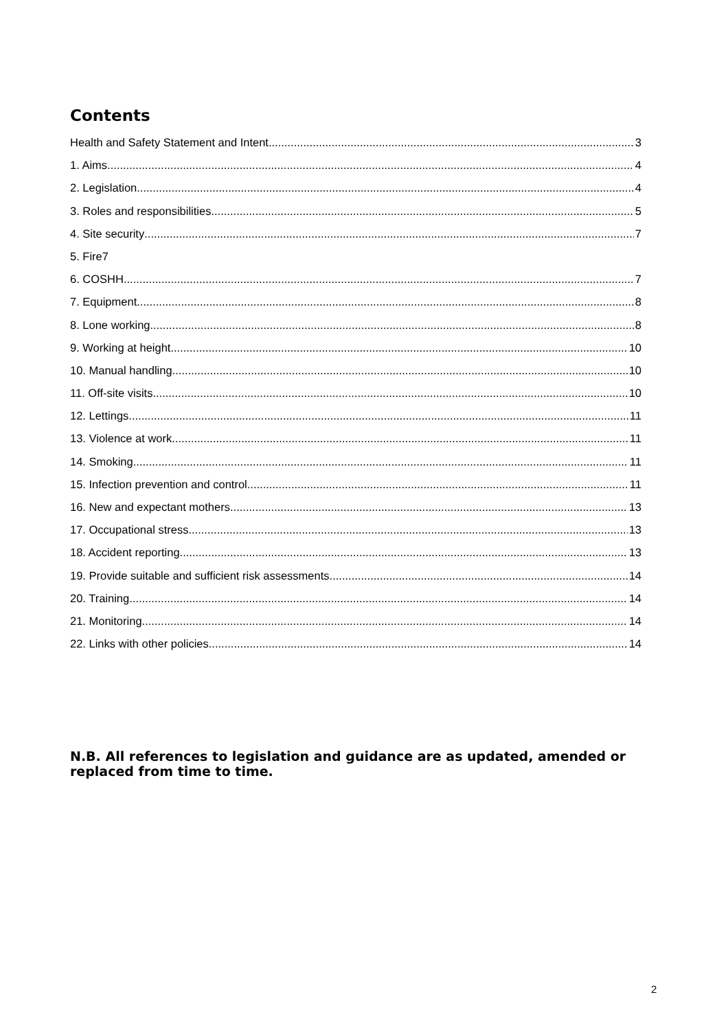Contents
Health and Safety Statement and Intent 3
1. Aims 4
2. Legislation 4
3. Roles and responsibilities 5
4. Site security 7
5. Fire7
6. COSHH 7
7. Equipment 8
8. Lone working 8
9. Working at height 10
10. Manual handling 10
11. Off-site visits 10
12. Lettings 11
13. Violence at work 11
14. Smoking 11
15. Infection prevention and control 11
16. New and expectant mothers 13
17. Occupational stress 13
18. Accident reporting 13
19. Provide suitable and sufficient risk assessments 14
20. Training 14
21. Monitoring 14
22. Links with other policies 14
N.B. All references to legislation and guidance are as updated, amended or replaced from time to time.
2